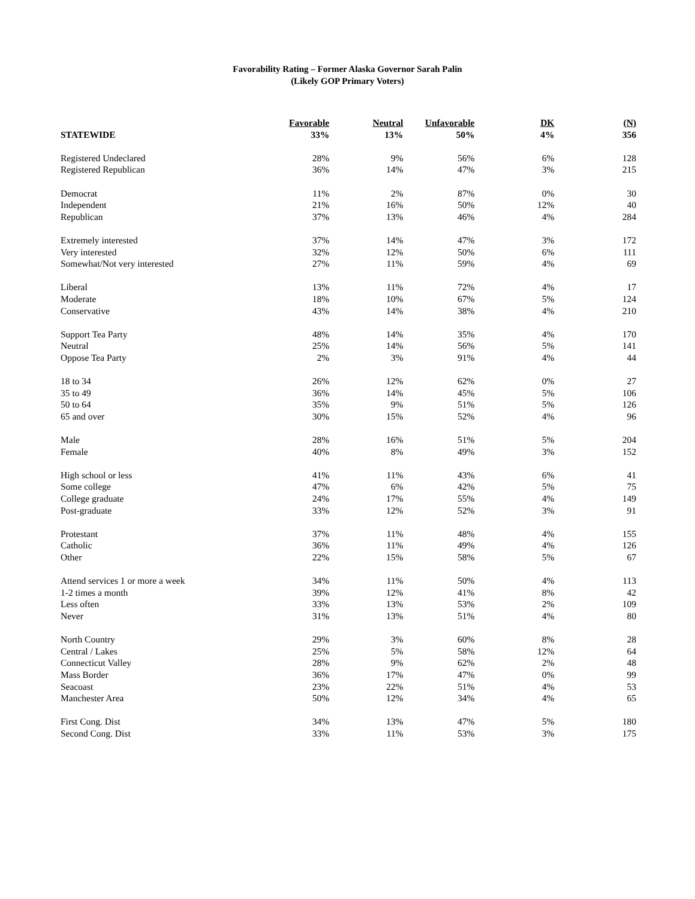Favorability Rating – Former Alaska Governor Sarah Palin
(Likely GOP Primary Voters)
| | Favorable | Neutral | Unfavorable | DK | (N) |
| --- | --- | --- | --- | --- | --- |
| STATEWIDE | 33% | 13% | 50% | 4% | 356 |
| Registered Undeclared | 28% | 9% | 56% | 6% | 128 |
| Registered Republican | 36% | 14% | 47% | 3% | 215 |
| Democrat | 11% | 2% | 87% | 0% | 30 |
| Independent | 21% | 16% | 50% | 12% | 40 |
| Republican | 37% | 13% | 46% | 4% | 284 |
| Extremely interested | 37% | 14% | 47% | 3% | 172 |
| Very interested | 32% | 12% | 50% | 6% | 111 |
| Somewhat/Not very interested | 27% | 11% | 59% | 4% | 69 |
| Liberal | 13% | 11% | 72% | 4% | 17 |
| Moderate | 18% | 10% | 67% | 5% | 124 |
| Conservative | 43% | 14% | 38% | 4% | 210 |
| Support Tea Party | 48% | 14% | 35% | 4% | 170 |
| Neutral | 25% | 14% | 56% | 5% | 141 |
| Oppose Tea Party | 2% | 3% | 91% | 4% | 44 |
| 18 to 34 | 26% | 12% | 62% | 0% | 27 |
| 35 to 49 | 36% | 14% | 45% | 5% | 106 |
| 50 to 64 | 35% | 9% | 51% | 5% | 126 |
| 65 and over | 30% | 15% | 52% | 4% | 96 |
| Male | 28% | 16% | 51% | 5% | 204 |
| Female | 40% | 8% | 49% | 3% | 152 |
| High school or less | 41% | 11% | 43% | 6% | 41 |
| Some college | 47% | 6% | 42% | 5% | 75 |
| College graduate | 24% | 17% | 55% | 4% | 149 |
| Post-graduate | 33% | 12% | 52% | 3% | 91 |
| Protestant | 37% | 11% | 48% | 4% | 155 |
| Catholic | 36% | 11% | 49% | 4% | 126 |
| Other | 22% | 15% | 58% | 5% | 67 |
| Attend services 1 or more a week | 34% | 11% | 50% | 4% | 113 |
| 1-2 times a month | 39% | 12% | 41% | 8% | 42 |
| Less often | 33% | 13% | 53% | 2% | 109 |
| Never | 31% | 13% | 51% | 4% | 80 |
| North Country | 29% | 3% | 60% | 8% | 28 |
| Central / Lakes | 25% | 5% | 58% | 12% | 64 |
| Connecticut Valley | 28% | 9% | 62% | 2% | 48 |
| Mass Border | 36% | 17% | 47% | 0% | 99 |
| Seacoast | 23% | 22% | 51% | 4% | 53 |
| Manchester Area | 50% | 12% | 34% | 4% | 65 |
| First Cong. Dist | 34% | 13% | 47% | 5% | 180 |
| Second Cong. Dist | 33% | 11% | 53% | 3% | 175 |